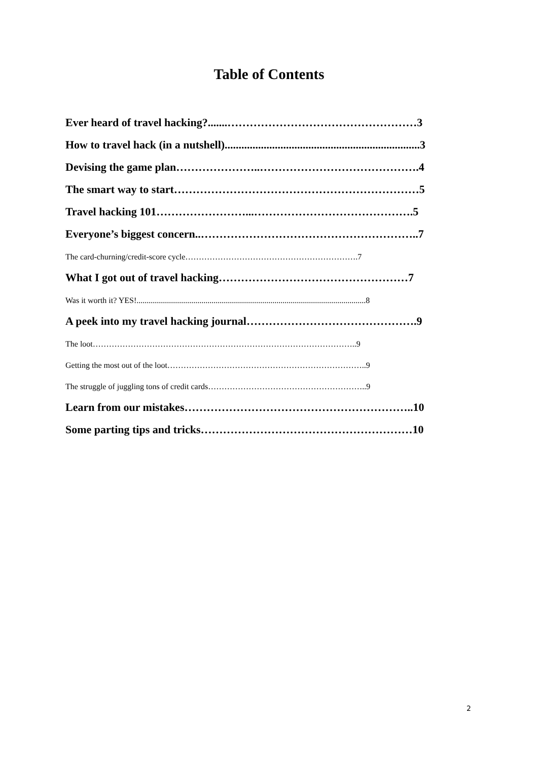Table of Contents
Ever heard of travel hacking?.......……………………………………………3
How to travel hack (in a nutshell)......................................................................3
Devising the game plan…………………..…………………………………….4
The smart way to start…………………………………………………………5
Travel hacking 101……………………...…………………………………….5
Everyone’s biggest concern..…………………………………………………..7
The card-churning/credit-score cycle……………………………………………………….7
What I got out of travel hacking……………………………………………7
Was it worth it? YES!.................................................................................................................8
A peek into my travel hacking journal……………………………………….9
The loot……………………………………………………………………………………..9
Getting the most out of the loot………………………………………………………………..9
The struggle of juggling tons of credit cards…………………………………………………..9
Learn from our mistakes……………………………………………………..10
Some parting tips and tricks…………………………………………………10
2